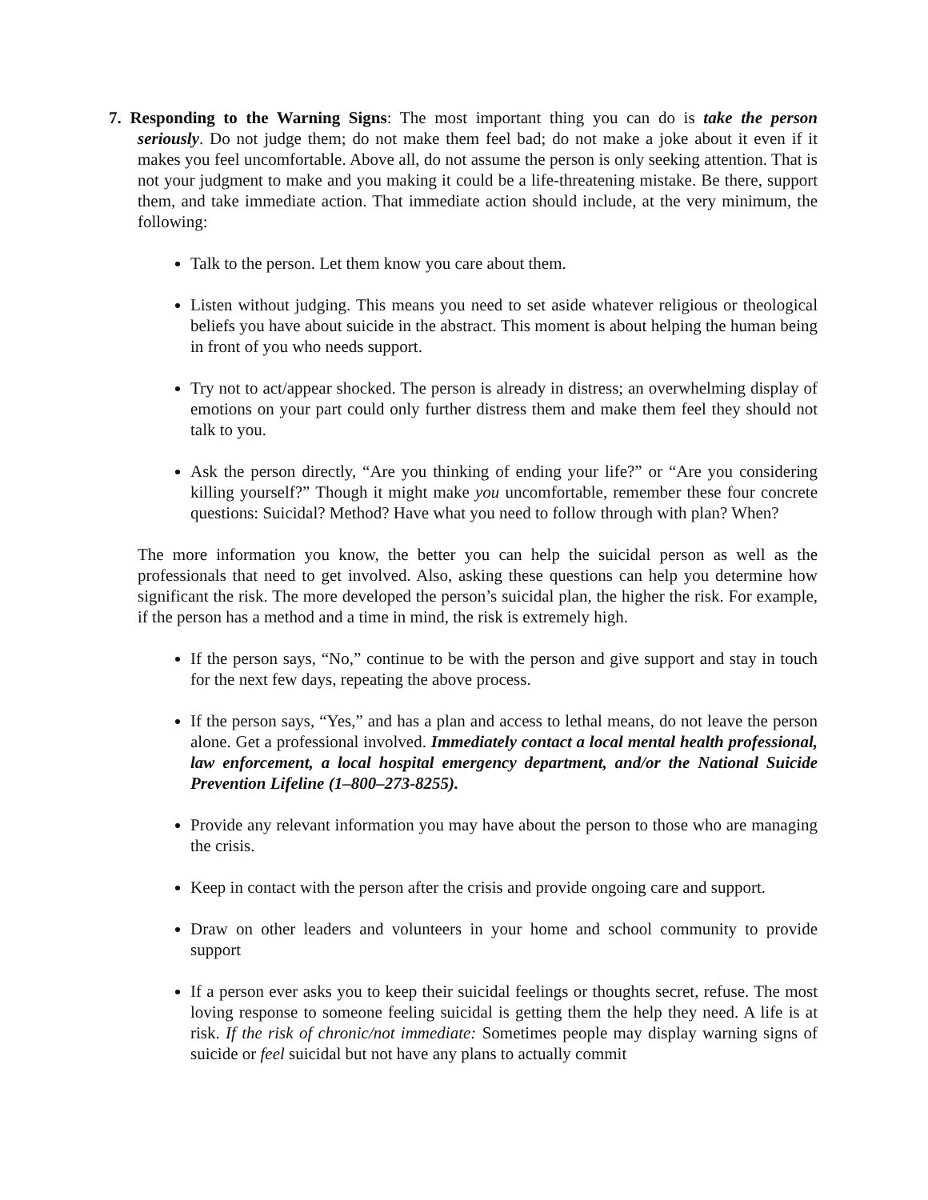7. Responding to the Warning Signs: The most important thing you can do is take the person seriously. Do not judge them; do not make them feel bad; do not make a joke about it even if it makes you feel uncomfortable. Above all, do not assume the person is only seeking attention. That is not your judgment to make and you making it could be a life-threatening mistake. Be there, support them, and take immediate action. That immediate action should include, at the very minimum, the following:
Talk to the person. Let them know you care about them.
Listen without judging. This means you need to set aside whatever religious or theological beliefs you have about suicide in the abstract. This moment is about helping the human being in front of you who needs support.
Try not to act/appear shocked. The person is already in distress; an overwhelming display of emotions on your part could only further distress them and make them feel they should not talk to you.
Ask the person directly, “Are you thinking of ending your life?” or “Are you considering killing yourself?” Though it might make you uncomfortable, remember these four concrete questions: Suicidal? Method? Have what you need to follow through with plan? When?
The more information you know, the better you can help the suicidal person as well as the professionals that need to get involved. Also, asking these questions can help you determine how significant the risk. The more developed the person’s suicidal plan, the higher the risk. For example, if the person has a method and a time in mind, the risk is extremely high.
If the person says, “No,” continue to be with the person and give support and stay in touch for the next few days, repeating the above process.
If the person says, “Yes,” and has a plan and access to lethal means, do not leave the person alone. Get a professional involved. Immediately contact a local mental health professional, law enforcement, a local hospital emergency department, and/or the National Suicide Prevention Lifeline (1–800–273-8255).
Provide any relevant information you may have about the person to those who are managing the crisis.
Keep in contact with the person after the crisis and provide ongoing care and support.
Draw on other leaders and volunteers in your home and school community to provide support
If a person ever asks you to keep their suicidal feelings or thoughts secret, refuse. The most loving response to someone feeling suicidal is getting them the help they need. A life is at risk. If the risk of chronic/not immediate: Sometimes people may display warning signs of suicide or feel suicidal but not have any plans to actually commit